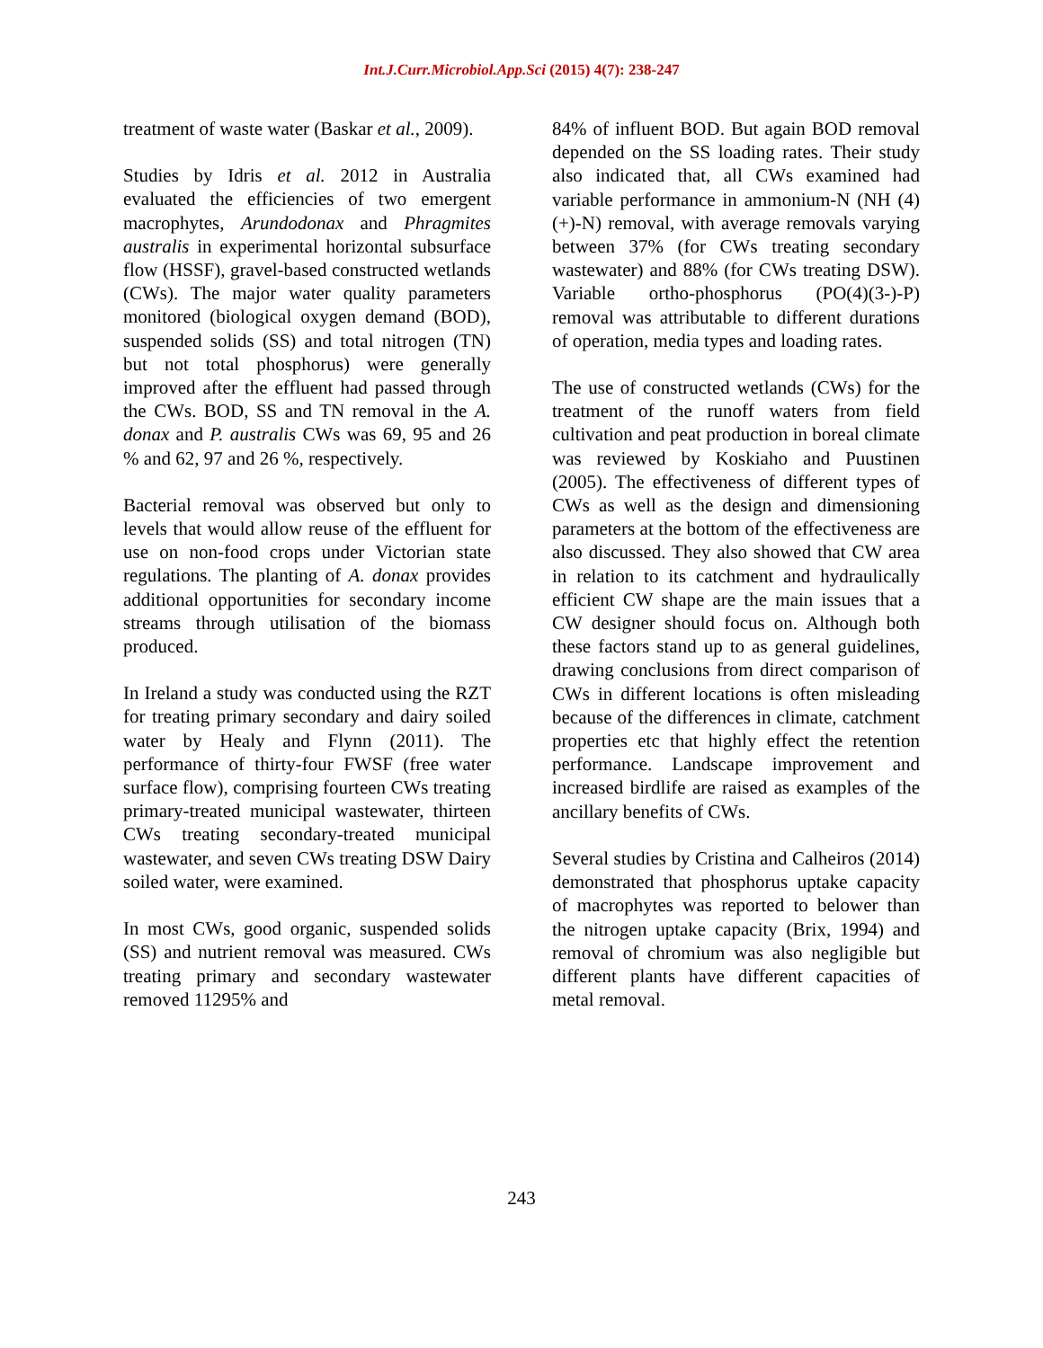Int.J.Curr.Microbiol.App.Sci (2015) 4(7): 238-247
treatment of waste water (Baskar et al., 2009).
Studies by Idris et al. 2012 in Australia evaluated the efficiencies of two emergent macrophytes, Arundodonax and Phragmites australis in experimental horizontal subsurface flow (HSSF), gravel-based constructed wetlands (CWs). The major water quality parameters monitored (biological oxygen demand (BOD), suspended solids (SS) and total nitrogen (TN) but not total phosphorus) were generally improved after the effluent had passed through the CWs. BOD, SS and TN removal in the A. donax and P. australis CWs was 69, 95 and 26 % and 62, 97 and 26 %, respectively.
Bacterial removal was observed but only to levels that would allow reuse of the effluent for use on non-food crops under Victorian state regulations. The planting of A. donax provides additional opportunities for secondary income streams through utilisation of the biomass produced.
In Ireland a study was conducted using the RZT for treating primary secondary and dairy soiled water by Healy and Flynn (2011). The performance of thirty-four FWSF (free water surface flow), comprising fourteen CWs treating primary-treated municipal wastewater, thirteen CWs treating secondary-treated municipal wastewater, and seven CWs treating DSW Dairy soiled water, were examined.
In most CWs, good organic, suspended solids (SS) and nutrient removal was measured. CWs treating primary and secondary wastewater removed 11295% and
84% of influent BOD. But again BOD removal depended on the SS loading rates. Their study also indicated that, all CWs examined had variable performance in ammonium-N (NH (4)(+)-N) removal, with average removals varying between 37% (for CWs treating secondary wastewater) and 88% (for CWs treating DSW). Variable ortho-phosphorus (PO(4)(3-)-P) removal was attributable to different durations of operation, media types and loading rates.
The use of constructed wetlands (CWs) for the treatment of the runoff waters from field cultivation and peat production in boreal climate was reviewed by Koskiaho and Puustinen (2005). The effectiveness of different types of CWs as well as the design and dimensioning parameters at the bottom of the effectiveness are also discussed. They also showed that CW area in relation to its catchment and hydraulically efficient CW shape are the main issues that a CW designer should focus on. Although both these factors stand up to as general guidelines, drawing conclusions from direct comparison of CWs in different locations is often misleading because of the differences in climate, catchment properties etc that highly effect the retention performance. Landscape improvement and increased birdlife are raised as examples of the ancillary benefits of CWs.
Several studies by Cristina and Calheiros (2014) demonstrated that phosphorus uptake capacity of macrophytes was reported to belower than the nitrogen uptake capacity (Brix, 1994) and removal of chromium was also negligible but different plants have different capacities of metal removal.
243